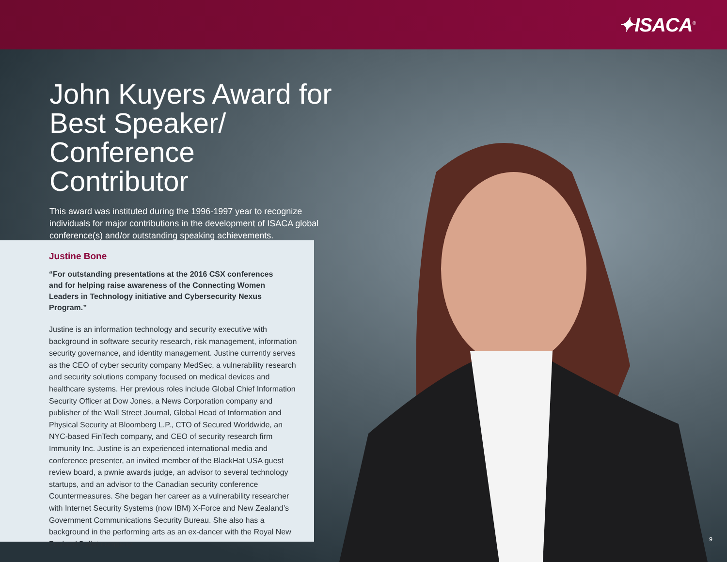✦ISACA<sup>®</sup>
John Kuyers Award for Best Speaker/ Conference Contributor
This award was instituted during the 1996-1997 year to recognize individuals for major contributions in the development of ISACA global conference(s) and/or outstanding speaking achievements.
Justine Bone
“For outstanding presentations at the 2016 CSX conferences and for helping raise awareness of the Connecting Women Leaders in Technology initiative and Cybersecurity Nexus Program.”
Justine is an information technology and security executive with background in software security research, risk management, information security governance, and identity management. Justine currently serves as the CEO of cyber security company MedSec, a vulnerability research and security solutions company focused on medical devices and healthcare systems. Her previous roles include Global Chief Information Security Officer at Dow Jones, a News Corporation company and publisher of the Wall Street Journal, Global Head of Information and Physical Security at Bloomberg L.P., CTO of Secured Worldwide, an NYC-based FinTech company, and CEO of security research firm Immunity Inc. Justine is an experienced international media and conference presenter, an invited member of the BlackHat USA guest review board, a pwnie awards judge, an advisor to several technology startups, and an advisor to the Canadian security conference Countermeasures. She began her career as a vulnerability researcher with Internet Security Systems (now IBM) X-Force and New Zealand’s Government Communications Security Bureau. She also has a background in the performing arts as an ex-dancer with the Royal New Zealand Ballet company.
9